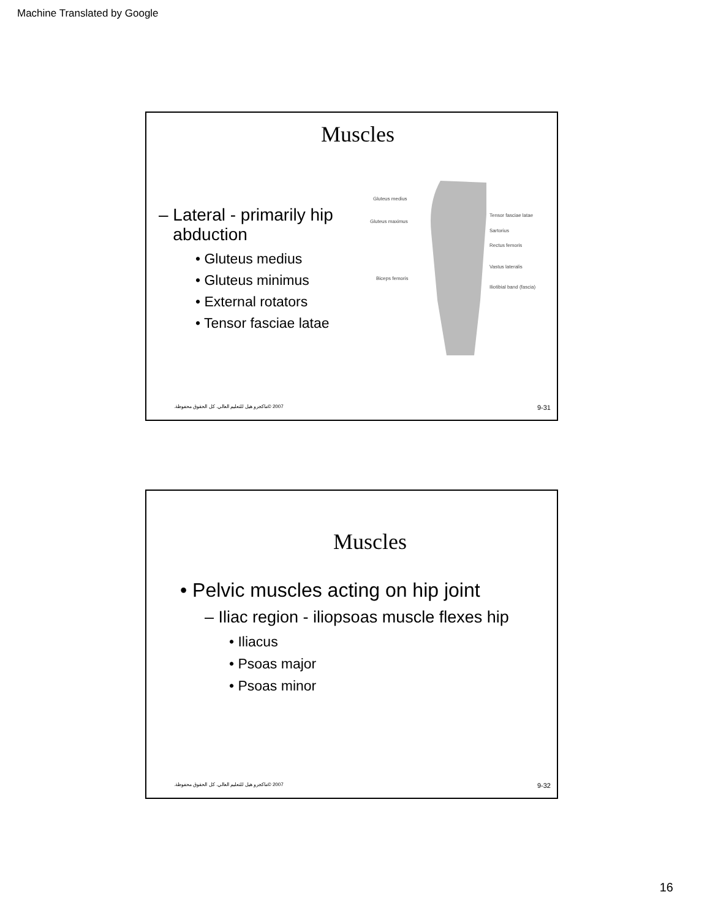Machine Translated by Google
Muscles
– Lateral - primarily hip
abduction
• Gluteus medius
• Gluteus minimus
• External rotators
• Tensor fasciae latae
Gluteus medius
Gluteus maximus
Biceps femoris
Tensor fasciae latae
Sartorius
Rectus femoris
Vastus lateralis
Iliotibial band (fascia)
2007 ©ماكجرو هيل للتعليم العالي. كل الحقوق محفوظة. 9-31
Muscles
• Pelvic muscles acting on hip joint
– Iliac region - iliopsoas muscle flexes hip
• Iliacus
• Psoas major
• Psoas minor
2007 ©ماكجرو هيل للتعليم العالي. كل الحقوق محفوظة. 9-32
16